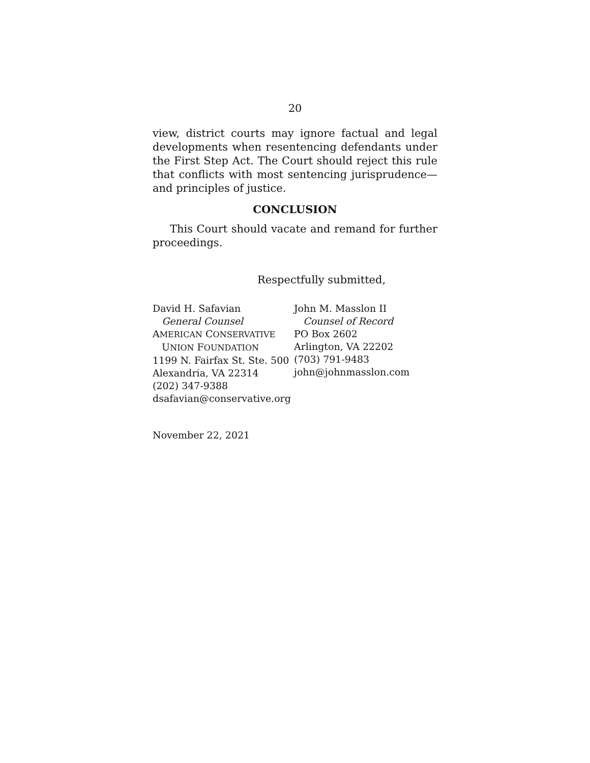20
view, district courts may ignore factual and legal developments when resentencing defendants under the First Step Act. The Court should reject this rule that conflicts with most sentencing jurisprudence—and principles of justice.
CONCLUSION
This Court should vacate and remand for further proceedings.
Respectfully submitted,
David H. Safavian
General Counsel
AMERICAN CONSERVATIVE
UNION FOUNDATION
1199 N. Fairfax St. Ste. 500
Alexandria, VA 22314
(202) 347-9388
dsafavian@conservative.org
John M. Masslon II
Counsel of Record
PO Box 2602
Arlington, VA 22202
(703) 791-9483
john@johnmasslon.com
November 22, 2021